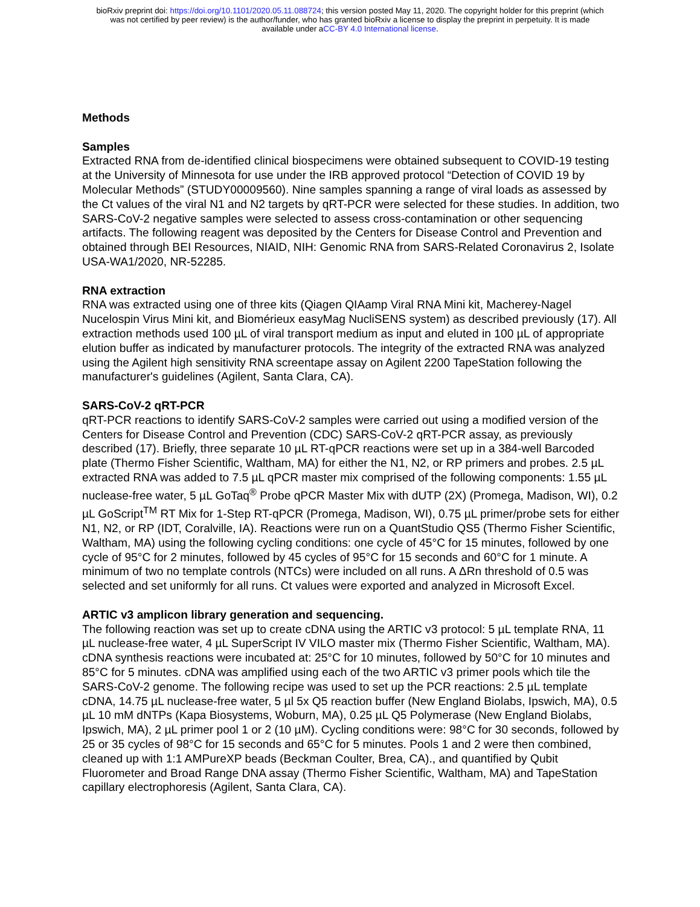bioRxiv preprint doi: https://doi.org/10.1101/2020.05.11.088724; this version posted May 11, 2020. The copyright holder for this preprint (which
was not certified by peer review) is the author/funder, who has granted bioRxiv a license to display the preprint in perpetuity. It is made
available under aCC-BY 4.0 International license.
Methods
Samples
Extracted RNA from de-identified clinical biospecimens were obtained subsequent to COVID-19 testing at the University of Minnesota for use under the IRB approved protocol “Detection of COVID 19 by Molecular Methods” (STUDY00009560). Nine samples spanning a range of viral loads as assessed by the Ct values of the viral N1 and N2 targets by qRT-PCR were selected for these studies. In addition, two SARS-CoV-2 negative samples were selected to assess cross-contamination or other sequencing artifacts. The following reagent was deposited by the Centers for Disease Control and Prevention and obtained through BEI Resources, NIAID, NIH: Genomic RNA from SARS-Related Coronavirus 2, Isolate USA-WA1/2020, NR-52285.
RNA extraction
RNA was extracted using one of three kits (Qiagen QIAamp Viral RNA Mini kit, Macherey-Nagel Nucelospin Virus Mini kit, and Biomérieux easyMag NucliSENS system) as described previously (17). All extraction methods used 100 µL of viral transport medium as input and eluted in 100 µL of appropriate elution buffer as indicated by manufacturer protocols. The integrity of the extracted RNA was analyzed using the Agilent high sensitivity RNA screentape assay on Agilent 2200 TapeStation following the manufacturer's guidelines (Agilent, Santa Clara, CA).
SARS-CoV-2 qRT-PCR
qRT-PCR reactions to identify SARS-CoV-2 samples were carried out using a modified version of the Centers for Disease Control and Prevention (CDC) SARS-CoV-2 qRT-PCR assay, as previously described (17). Briefly, three separate 10 µL RT-qPCR reactions were set up in a 384-well Barcoded plate (Thermo Fisher Scientific, Waltham, MA) for either the N1, N2, or RP primers and probes. 2.5 µL extracted RNA was added to 7.5 µL qPCR master mix comprised of the following components: 1.55 µL nuclease-free water, 5 µL GoTaq<sup>®</sup> Probe qPCR Master Mix with dUTP (2X) (Promega, Madison, WI), 0.2 µL GoScript<sup>TM</sup> RT Mix for 1-Step RT-qPCR (Promega, Madison, WI), 0.75 µL primer/probe sets for either N1, N2, or RP (IDT, Coralville, IA). Reactions were run on a QuantStudio QS5 (Thermo Fisher Scientific, Waltham, MA) using the following cycling conditions: one cycle of 45°C for 15 minutes, followed by one cycle of 95°C for 2 minutes, followed by 45 cycles of 95°C for 15 seconds and 60°C for 1 minute. A minimum of two no template controls (NTCs) were included on all runs. A ΔRn threshold of 0.5 was selected and set uniformly for all runs. Ct values were exported and analyzed in Microsoft Excel.
ARTIC v3 amplicon library generation and sequencing.
The following reaction was set up to create cDNA using the ARTIC v3 protocol: 5 µL template RNA, 11 µL nuclease-free water, 4 µL SuperScript IV VILO master mix (Thermo Fisher Scientific, Waltham, MA). cDNA synthesis reactions were incubated at: 25°C for 10 minutes, followed by 50°C for 10 minutes and 85°C for 5 minutes. cDNA was amplified using each of the two ARTIC v3 primer pools which tile the SARS-CoV-2 genome. The following recipe was used to set up the PCR reactions: 2.5 µL template cDNA, 14.75 µL nuclease-free water, 5 µl 5x Q5 reaction buffer (New England Biolabs, Ipswich, MA), 0.5 µL 10 mM dNTPs (Kapa Biosystems, Woburn, MA), 0.25 µL Q5 Polymerase (New England Biolabs, Ipswich, MA), 2 µL primer pool 1 or 2 (10 µM). Cycling conditions were: 98°C for 30 seconds, followed by 25 or 35 cycles of 98°C for 15 seconds and 65°C for 5 minutes. Pools 1 and 2 were then combined, cleaned up with 1:1 AMPureXP beads (Beckman Coulter, Brea, CA)., and quantified by Qubit Fluorometer and Broad Range DNA assay (Thermo Fisher Scientific, Waltham, MA) and TapeStation capillary electrophoresis (Agilent, Santa Clara, CA).